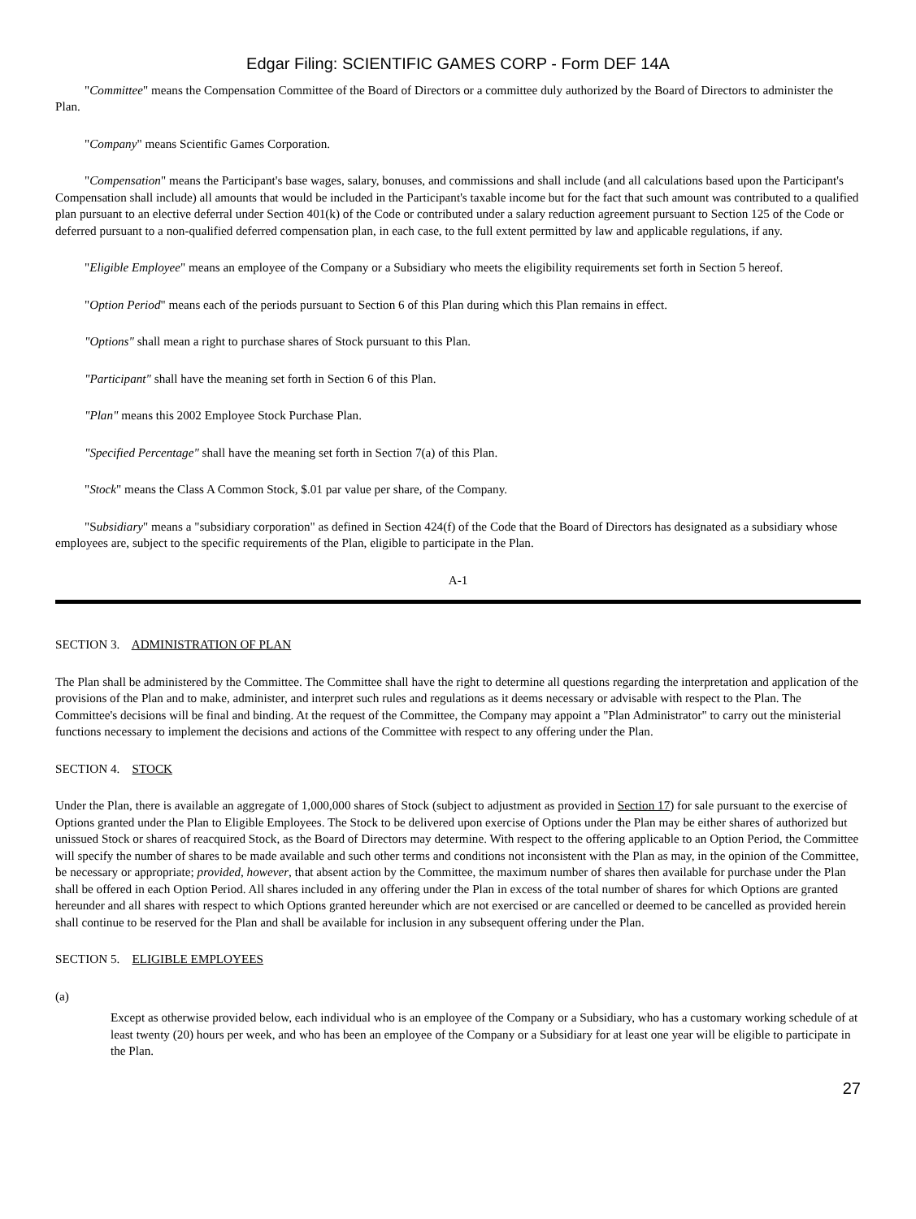Edgar Filing: SCIENTIFIC GAMES CORP - Form DEF 14A
"Committee" means the Compensation Committee of the Board of Directors or a committee duly authorized by the Board of Directors to administer the Plan.
"Company" means Scientific Games Corporation.
"Compensation" means the Participant's base wages, salary, bonuses, and commissions and shall include (and all calculations based upon the Participant's Compensation shall include) all amounts that would be included in the Participant's taxable income but for the fact that such amount was contributed to a qualified plan pursuant to an elective deferral under Section 401(k) of the Code or contributed under a salary reduction agreement pursuant to Section 125 of the Code or deferred pursuant to a non-qualified deferred compensation plan, in each case, to the full extent permitted by law and applicable regulations, if any.
"Eligible Employee" means an employee of the Company or a Subsidiary who meets the eligibility requirements set forth in Section 5 hereof.
"Option Period" means each of the periods pursuant to Section 6 of this Plan during which this Plan remains in effect.
"Options" shall mean a right to purchase shares of Stock pursuant to this Plan.
"Participant" shall have the meaning set forth in Section 6 of this Plan.
"Plan" means this 2002 Employee Stock Purchase Plan.
"Specified Percentage" shall have the meaning set forth in Section 7(a) of this Plan.
"Stock" means the Class A Common Stock, $.01 par value per share, of the Company.
"Subsidiary" means a "subsidiary corporation" as defined in Section 424(f) of the Code that the Board of Directors has designated as a subsidiary whose employees are, subject to the specific requirements of the Plan, eligible to participate in the Plan.
A-1
SECTION 3. ADMINISTRATION OF PLAN
The Plan shall be administered by the Committee. The Committee shall have the right to determine all questions regarding the interpretation and application of the provisions of the Plan and to make, administer, and interpret such rules and regulations as it deems necessary or advisable with respect to the Plan. The Committee's decisions will be final and binding. At the request of the Committee, the Company may appoint a "Plan Administrator" to carry out the ministerial functions necessary to implement the decisions and actions of the Committee with respect to any offering under the Plan.
SECTION 4. STOCK
Under the Plan, there is available an aggregate of 1,000,000 shares of Stock (subject to adjustment as provided in Section 17) for sale pursuant to the exercise of Options granted under the Plan to Eligible Employees. The Stock to be delivered upon exercise of Options under the Plan may be either shares of authorized but unissued Stock or shares of reacquired Stock, as the Board of Directors may determine. With respect to the offering applicable to an Option Period, the Committee will specify the number of shares to be made available and such other terms and conditions not inconsistent with the Plan as may, in the opinion of the Committee, be necessary or appropriate; provided, however, that absent action by the Committee, the maximum number of shares then available for purchase under the Plan shall be offered in each Option Period. All shares included in any offering under the Plan in excess of the total number of shares for which Options are granted hereunder and all shares with respect to which Options granted hereunder which are not exercised or are cancelled or deemed to be cancelled as provided herein shall continue to be reserved for the Plan and shall be available for inclusion in any subsequent offering under the Plan.
SECTION 5. ELIGIBLE EMPLOYEES
(a)
Except as otherwise provided below, each individual who is an employee of the Company or a Subsidiary, who has a customary working schedule of at least twenty (20) hours per week, and who has been an employee of the Company or a Subsidiary for at least one year will be eligible to participate in the Plan.
27